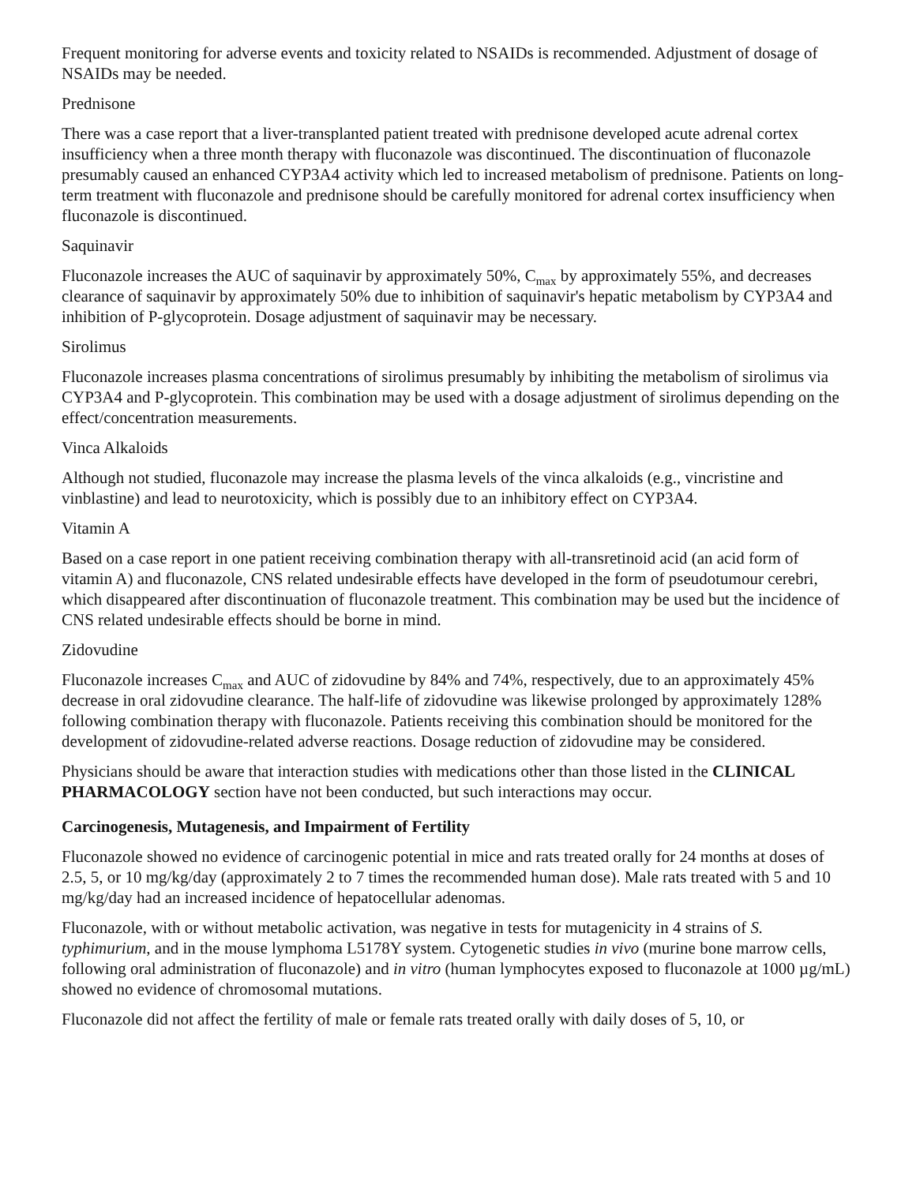Frequent monitoring for adverse events and toxicity related to NSAIDs is recommended. Adjustment of dosage of NSAIDs may be needed.
Prednisone
There was a case report that a liver-transplanted patient treated with prednisone developed acute adrenal cortex insufficiency when a three month therapy with fluconazole was discontinued. The discontinuation of fluconazole presumably caused an enhanced CYP3A4 activity which led to increased metabolism of prednisone. Patients on long-term treatment with fluconazole and prednisone should be carefully monitored for adrenal cortex insufficiency when fluconazole is discontinued.
Saquinavir
Fluconazole increases the AUC of saquinavir by approximately 50%, C<sub>max</sub> by approximately 55%, and decreases clearance of saquinavir by approximately 50% due to inhibition of saquinavir's hepatic metabolism by CYP3A4 and inhibition of P-glycoprotein. Dosage adjustment of saquinavir may be necessary.
Sirolimus
Fluconazole increases plasma concentrations of sirolimus presumably by inhibiting the metabolism of sirolimus via CYP3A4 and P-glycoprotein. This combination may be used with a dosage adjustment of sirolimus depending on the effect/concentration measurements.
Vinca Alkaloids
Although not studied, fluconazole may increase the plasma levels of the vinca alkaloids (e.g., vincristine and vinblastine) and lead to neurotoxicity, which is possibly due to an inhibitory effect on CYP3A4.
Vitamin A
Based on a case report in one patient receiving combination therapy with all-transretinoid acid (an acid form of vitamin A) and fluconazole, CNS related undesirable effects have developed in the form of pseudotumour cerebri, which disappeared after discontinuation of fluconazole treatment. This combination may be used but the incidence of CNS related undesirable effects should be borne in mind.
Zidovudine
Fluconazole increases C<sub>max</sub> and AUC of zidovudine by 84% and 74%, respectively, due to an approximately 45% decrease in oral zidovudine clearance. The half-life of zidovudine was likewise prolonged by approximately 128% following combination therapy with fluconazole. Patients receiving this combination should be monitored for the development of zidovudine-related adverse reactions. Dosage reduction of zidovudine may be considered.
Physicians should be aware that interaction studies with medications other than those listed in the CLINICAL PHARMACOLOGY section have not been conducted, but such interactions may occur.
Carcinogenesis, Mutagenesis, and Impairment of Fertility
Fluconazole showed no evidence of carcinogenic potential in mice and rats treated orally for 24 months at doses of 2.5, 5, or 10 mg/kg/day (approximately 2 to 7 times the recommended human dose). Male rats treated with 5 and 10 mg/kg/day had an increased incidence of hepatocellular adenomas.
Fluconazole, with or without metabolic activation, was negative in tests for mutagenicity in 4 strains of S. typhimurium, and in the mouse lymphoma L5178Y system. Cytogenetic studies in vivo (murine bone marrow cells, following oral administration of fluconazole) and in vitro (human lymphocytes exposed to fluconazole at 1000 µg/mL) showed no evidence of chromosomal mutations.
Fluconazole did not affect the fertility of male or female rats treated orally with daily doses of 5, 10, or